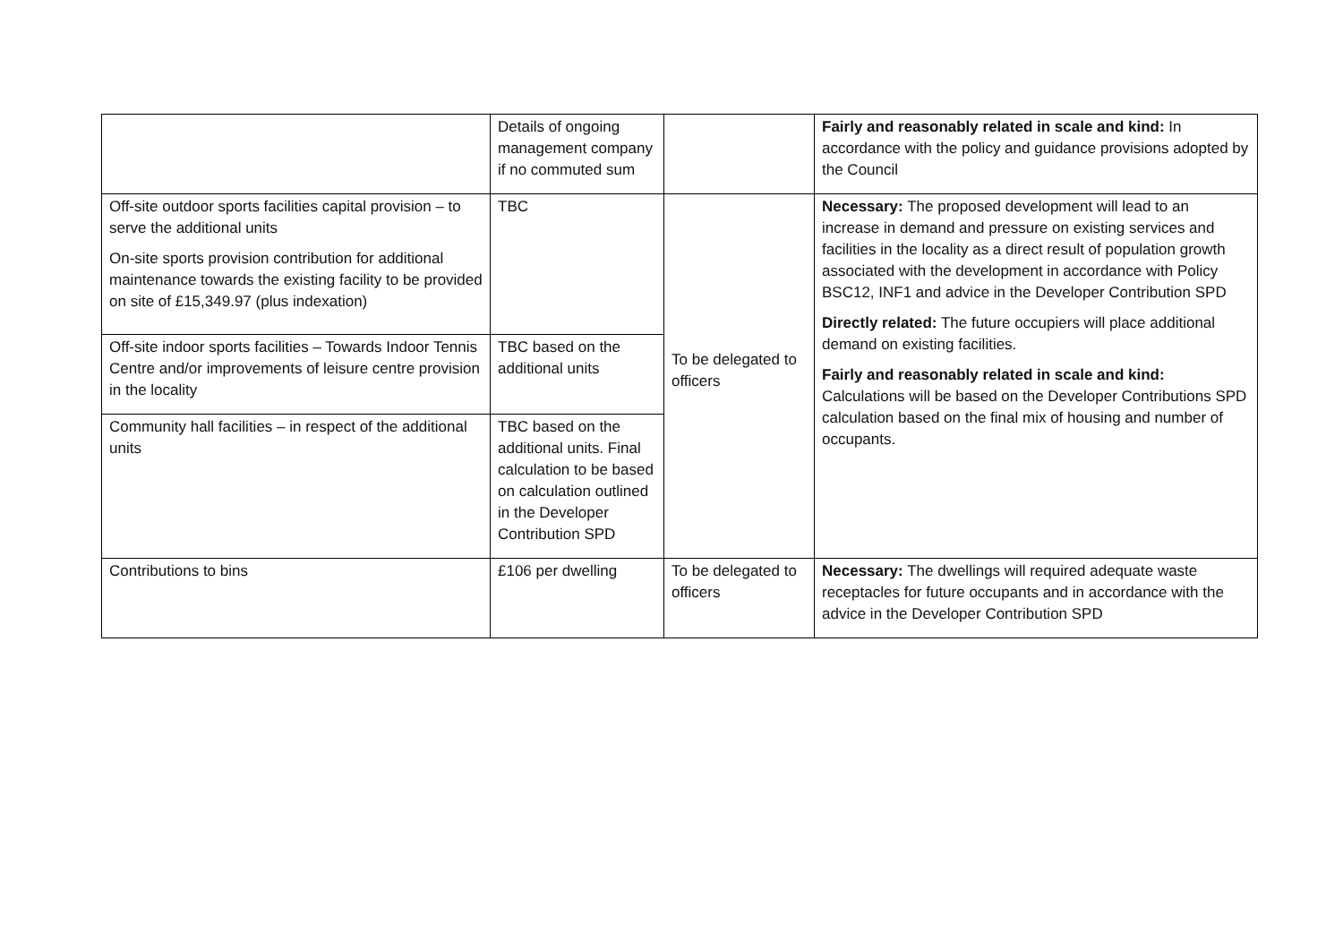| | Details of ongoing management company if no commuted sum | | Fairly and reasonably related in scale and kind: In accordance with the policy and guidance provisions adopted by the Council |
| Off-site outdoor sports facilities capital provision – to serve the additional units On-site sports provision contribution for additional maintenance towards the existing facility to be provided on site of £15,349.97 (plus indexation) | TBC | To be delegated to officers | Necessary: The proposed development will lead to an increase in demand and pressure on existing services and facilities in the locality as a direct result of population growth associated with the development in accordance with Policy BSC12, INF1 and advice in the Developer Contribution SPD Directly related: The future occupiers will place additional demand on existing facilities. Fairly and reasonably related in scale and kind: Calculations will be based on the Developer Contributions SPD calculation based on the final mix of housing and number of occupants. |
| Off-site indoor sports facilities – Towards Indoor Tennis Centre and/or improvements of leisure centre provision in the locality | TBC based on the additional units | | |
| Community hall facilities – in respect of the additional units | TBC based on the additional units. Final calculation to be based on calculation outlined in the Developer Contribution SPD | | |
| Contributions to bins | £106 per dwelling | To be delegated to officers | Necessary: The dwellings will required adequate waste receptacles for future occupants and in accordance with the advice in the Developer Contribution SPD |